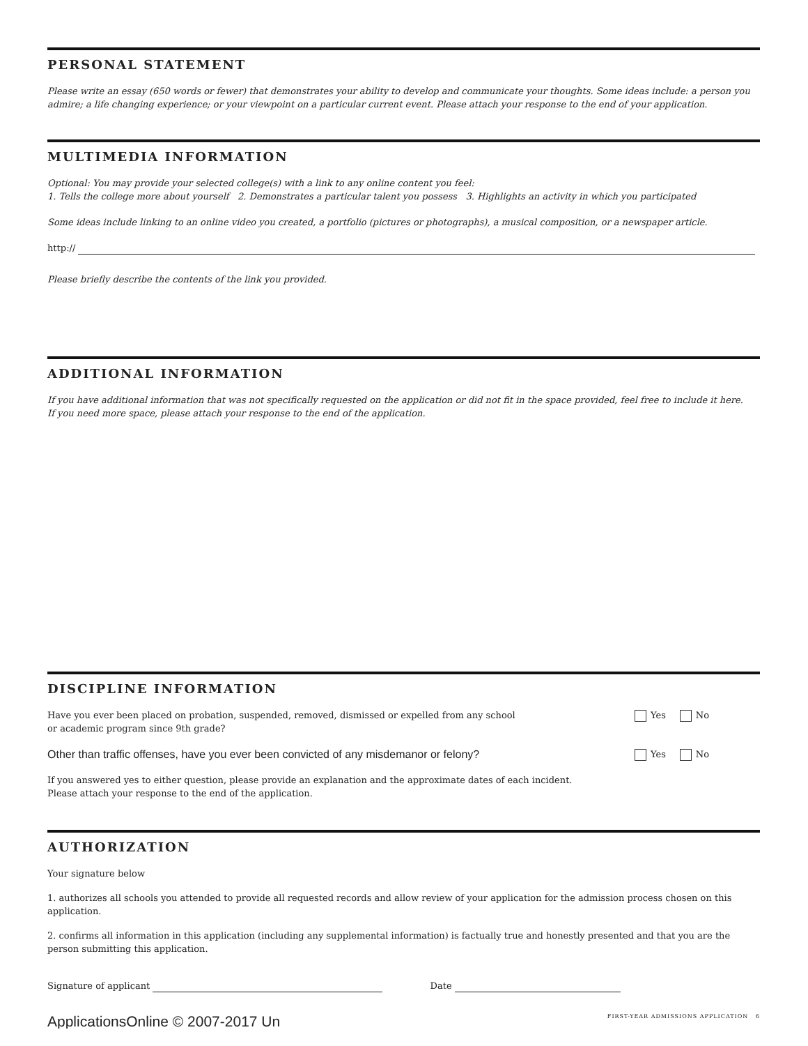PERSONAL STATEMENT
Please write an essay (650 words or fewer) that demonstrates your ability to develop and communicate your thoughts. Some ideas include: a person you admire; a life changing experience; or your viewpoint on a particular current event. Please attach your response to the end of your application.
MULTIMEDIA INFORMATION
Optional: You may provide your selected college(s) with a link to any online content you feel:
1. Tells the college more about yourself 2. Demonstrates a particular talent you possess 3. Highlights an activity in which you participated
Some ideas include linking to an online video you created, a portfolio (pictures or photographs), a musical composition, or a newspaper article.
http://
Please briefly describe the contents of the link you provided.
ADDITIONAL INFORMATION
If you have additional information that was not specifically requested on the application or did not fit in the space provided, feel free to include it here.
If you need more space, please attach your response to the end of the application.
DISCIPLINE INFORMATION
Have you ever been placed on probation, suspended, removed, dismissed or expelled from any school
or academic program since 9th grade? Yes No
Other than traffic offenses, have you ever been convicted of any misdemanor or felony? Yes No
If you answered yes to either question, please provide an explanation and the approximate dates of each incident.
Please attach your response to the end of the application.
AUTHORIZATION
Your signature below
1. authorizes all schools you attended to provide all requested records and allow review of your application for the admission process chosen on this application.
2. confirms all information in this application (including any supplemental information) is factually true and honestly presented and that you are the person submitting this application.
Signature of applicant Date
ApplicationsOnline © 2007-2017 Un FIRST-YEAR ADMISSIONS APPLICATION 6